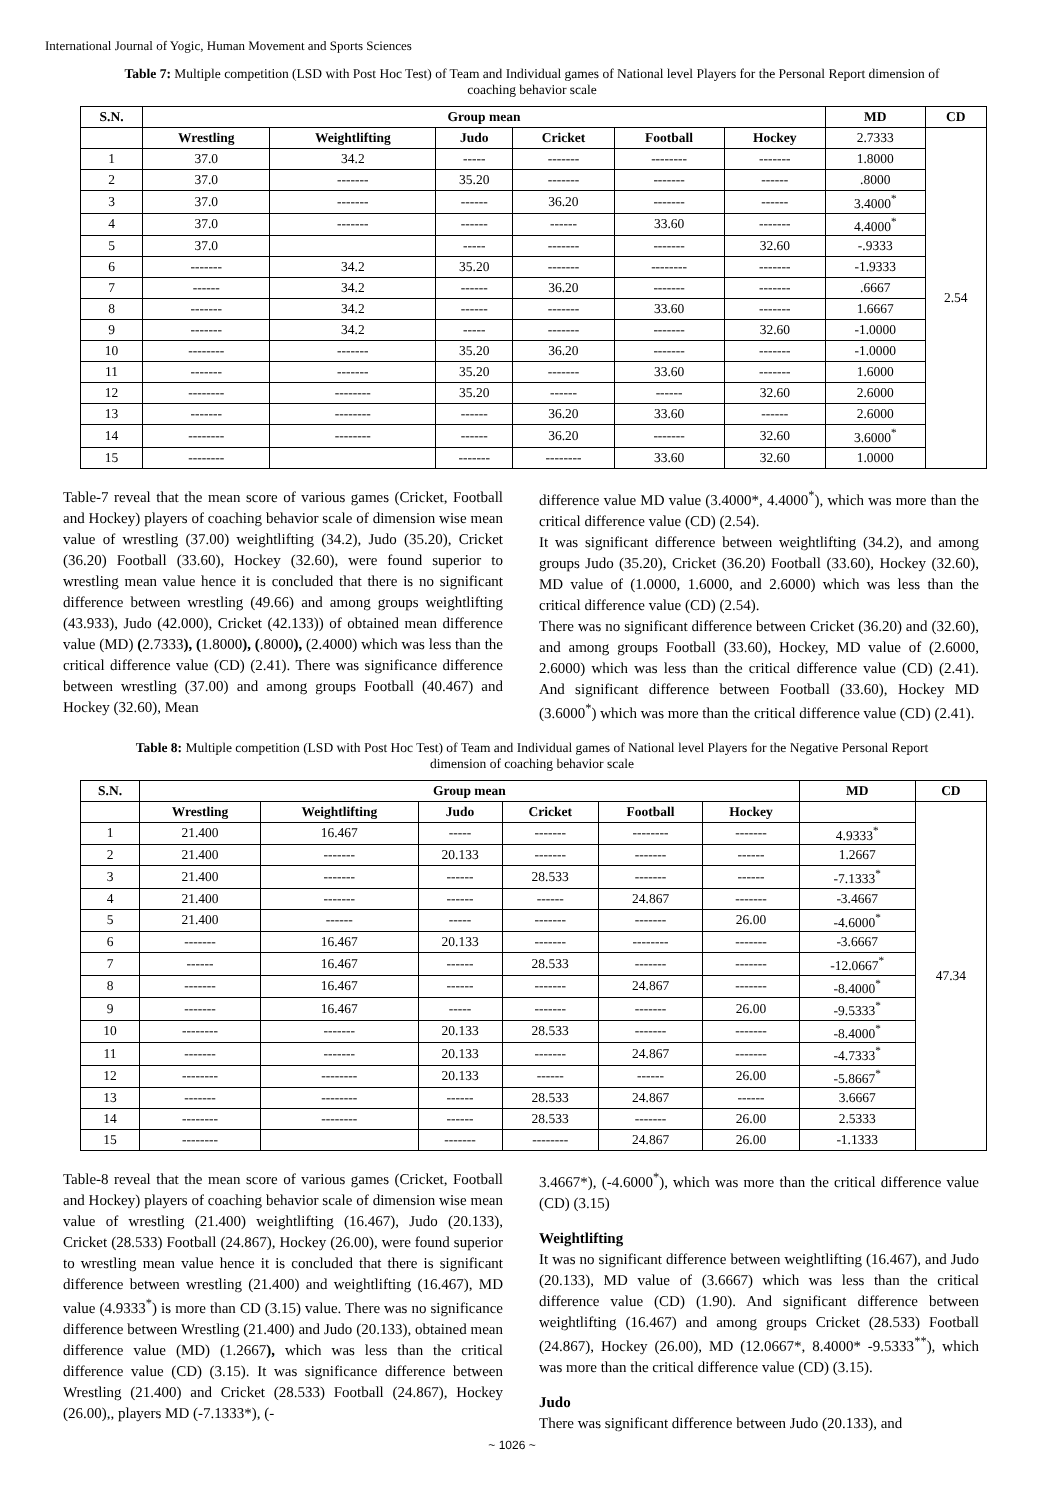International Journal of Yogic, Human Movement and Sports Sciences
Table 7: Multiple competition (LSD with Post Hoc Test) of Team and Individual games of National level Players for the Personal Report dimension of coaching behavior scale
| S.N. | Group mean | | | | | | MD | CD |
| --- | --- | --- | --- | --- | --- | --- | --- | --- |
| | Wrestling | Weightlifting | Judo | Cricket | Football | Hockey | 2.7333 | 2.54 |
| 1 | 37.0 | 34.2 | ----- | ------- | -------- | ------- | 1.8000 | |
| 2 | 37.0 | ------- | 35.20 | ------- | ------- | ------ | .8000 | |
| 3 | 37.0 | ------- | ------ | 36.20 | ------- | ------ | 3.4000<sup>*</sup> | |
| 4 | 37.0 | ------- | ------ | ------ | 33.60 | ------- | 4.4000<sup>*</sup> | |
| 5 | 37.0 | | ----- | ------- | ------- | 32.60 | -.9333 | |
| 6 | ------- | 34.2 | 35.20 | ------- | -------- | ------- | -1.9333 | |
| 7 | ------ | 34.2 | ------ | 36.20 | ------- | ------- | .6667 | |
| 8 | ------- | 34.2 | ------ | ------- | 33.60 | ------- | 1.6667 | |
| 9 | ------- | 34.2 | ----- | ------- | ------- | 32.60 | -1.0000 | |
| 10 | -------- | ------- | 35.20 | 36.20 | ------- | ------- | -1.0000 | |
| 11 | ------- | ------- | 35.20 | ------- | 33.60 | ------- | 1.6000 | |
| 12 | -------- | -------- | 35.20 | ------ | ------ | 32.60 | 2.6000 | |
| 13 | ------- | -------- | ------ | 36.20 | 33.60 | ------ | 2.6000 | |
| 14 | -------- | -------- | ------ | 36.20 | ------- | 32.60 | 3.6000<sup>*</sup> | |
| 15 | -------- | | ------- | -------- | 33.60 | 32.60 | 1.0000 | |
Table-7 reveal that the mean score of various games (Cricket, Football and Hockey) players of coaching behavior scale of dimension wise mean value of wrestling (37.00) weightlifting (34.2), Judo (35.20), Cricket (36.20) Football (33.60), Hockey (32.60), were found superior to wrestling mean value hence it is concluded that there is no significant difference between wrestling (49.66) and among groups weightlifting (43.933), Judo (42.000), Cricket (42.133)) of obtained mean difference value (MD) (2.7333), (1.8000), (.8000), (2.4000) which was less than the critical difference value (CD) (2.41). There was significance difference between wrestling (37.00) and among groups Football (40.467) and Hockey (32.60), Mean
difference value MD value (3.4000*, 4.4000<sup>*</sup>), which was more than the critical difference value (CD) (2.54).
It was significant difference between weightlifting (34.2), and among groups Judo (35.20), Cricket (36.20) Football (33.60), Hockey (32.60), MD value of (1.0000, 1.6000, and 2.6000) which was less than the critical difference value (CD) (2.54).
There was no significant difference between Cricket (36.20) and (32.60), and among groups Football (33.60), Hockey, MD value of (2.6000, 2.6000) which was less than the critical difference value (CD) (2.41). And significant difference between Football (33.60), Hockey MD (3.6000<sup>*</sup>) which was more than the critical difference value (CD) (2.41).
Table 8: Multiple competition (LSD with Post Hoc Test) of Team and Individual games of National level Players for the Negative Personal Report dimension of coaching behavior scale
| S.N. | Group mean | | | | | | MD | CD |
| --- | --- | --- | --- | --- | --- | --- | --- | --- |
| | Wrestling | Weightlifting | Judo | Cricket | Football | Hockey | | 47.34 |
| 1 | 21.400 | 16.467 | ----- | ------- | -------- | ------- | 4.9333<sup>*</sup> | |
| 2 | 21.400 | ------- | 20.133 | ------- | ------- | ------ | 1.2667 | |
| 3 | 21.400 | ------- | ------ | 28.533 | ------- | ------ | -7.1333<sup>*</sup> | |
| 4 | 21.400 | ------- | ------ | ------ | 24.867 | ------- | -3.4667 | |
| 5 | 21.400 | ------ | ----- | ------- | ------- | 26.00 | -4.6000<sup>*</sup> | |
| 6 | ------- | 16.467 | 20.133 | ------- | -------- | ------- | -3.6667 | |
| 7 | ------ | 16.467 | ------ | 28.533 | ------- | ------- | -12.0667<sup>*</sup> | |
| 8 | ------- | 16.467 | ------ | ------- | 24.867 | ------- | -8.4000<sup>*</sup> | |
| 9 | ------- | 16.467 | ----- | ------- | ------- | 26.00 | -9.5333<sup>*</sup> | |
| 10 | -------- | ------- | 20.133 | 28.533 | ------- | ------- | -8.4000<sup>*</sup> | |
| 11 | ------- | ------- | 20.133 | ------- | 24.867 | ------- | -4.7333<sup>*</sup> | |
| 12 | -------- | -------- | 20.133 | ------ | ------ | 26.00 | -5.8667<sup>*</sup> | |
| 13 | ------- | -------- | ------ | 28.533 | 24.867 | ------ | 3.6667 | |
| 14 | -------- | -------- | ------ | 28.533 | ------- | 26.00 | 2.5333 | |
| 15 | -------- | | ------- | -------- | 24.867 | 26.00 | -1.1333 | |
Table-8 reveal that the mean score of various games (Cricket, Football and Hockey) players of coaching behavior scale of dimension wise mean value of wrestling (21.400) weightlifting (16.467), Judo (20.133), Cricket (28.533) Football (24.867), Hockey (26.00), were found superior to wrestling mean value hence it is concluded that there is significant difference between wrestling (21.400) and weightlifting (16.467), MD value (4.9333<sup>*</sup>) is more than CD (3.15) value. There was no significance difference between Wrestling (21.400) and Judo (20.133), obtained mean difference value (MD) (1.2667), which was less than the critical difference value (CD) (3.15). It was significance difference between Wrestling (21.400) and Cricket (28.533) Football (24.867), Hockey (26.00),, players MD (-7.1333*), (-
3.4667*), (-4.6000<sup>*</sup>), which was more than the critical difference value (CD) (3.15)
Weightlifting
It was no significant difference between weightlifting (16.467), and Judo (20.133), MD value of (3.6667) which was less than the critical difference value (CD) (1.90). And significant difference between weightlifting (16.467) and among groups Cricket (28.533) Football (24.867), Hockey (26.00), MD (12.0667*, 8.4000* -9.5333<sup>**</sup>), which was more than the critical difference value (CD) (3.15).
Judo
There was significant difference between Judo (20.133), and
~ 1026 ~